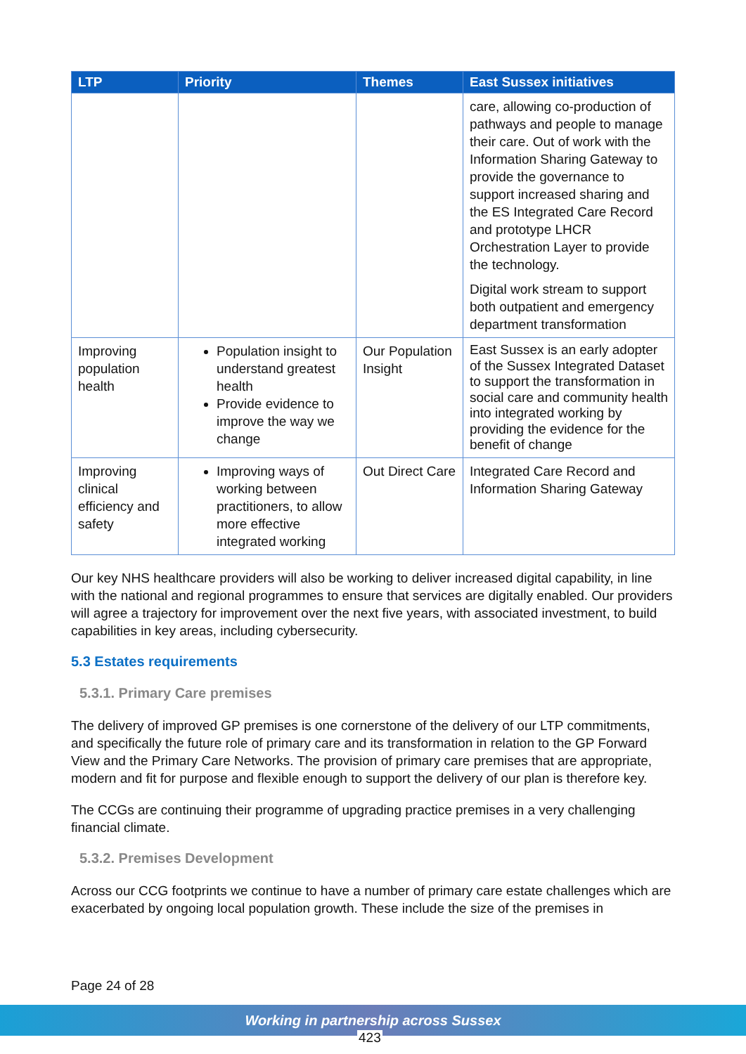| LTP | Priority | Themes | East Sussex initiatives |
| --- | --- | --- | --- |
| | | | care, allowing co-production of pathways and people to manage their care. Out of work with the Information Sharing Gateway to provide the governance to support increased sharing and the ES Integrated Care Record and prototype LHCR Orchestration Layer to provide the technology. Digital work stream to support both outpatient and emergency department transformation |
| Improving population health | Population insight to understand greatest health Provide evidence to improve the way we change | Our Population Insight | East Sussex is an early adopter of the Sussex Integrated Dataset to support the transformation in social care and community health into integrated working by providing the evidence for the benefit of change |
| Improving clinical efficiency and safety | Improving ways of working between practitioners, to allow more effective integrated working | Out Direct Care | Integrated Care Record and Information Sharing Gateway |
Our key NHS healthcare providers will also be working to deliver increased digital capability, in line with the national and regional programmes to ensure that services are digitally enabled. Our providers will agree a trajectory for improvement over the next five years, with associated investment, to build capabilities in key areas, including cybersecurity.
5.3 Estates requirements
5.3.1. Primary Care premises
The delivery of improved GP premises is one cornerstone of the delivery of our LTP commitments, and specifically the future role of primary care and its transformation in relation to the GP Forward View and the Primary Care Networks. The provision of primary care premises that are appropriate, modern and fit for purpose and flexible enough to support the delivery of our plan is therefore key.
The CCGs are continuing their programme of upgrading practice premises in a very challenging financial climate.
5.3.2. Premises Development
Across our CCG footprints we continue to have a number of primary care estate challenges which are exacerbated by ongoing local population growth. These include the size of the premises in
Page 24 of 28
Working in partnership across Sussex
423